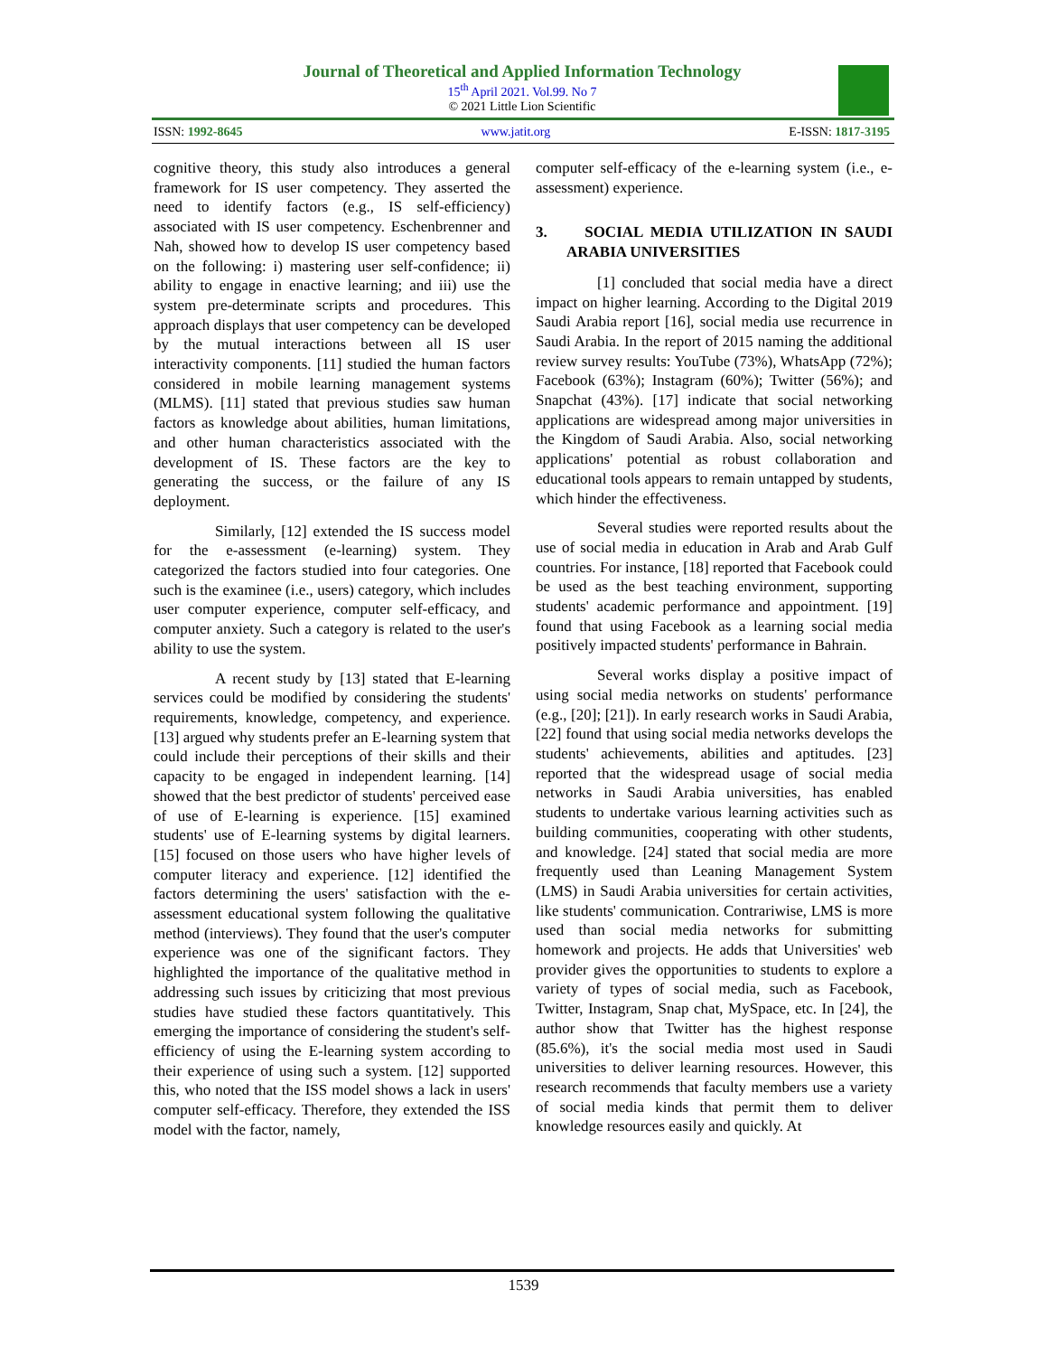Journal of Theoretical and Applied Information Technology
15<sup>th</sup> April 2021. Vol.99. No 7
© 2021 Little Lion Scientific
ISSN: 1992-8645 www.jatit.org E-ISSN: 1817-3195
cognitive theory, this study also introduces a general framework for IS user competency. They asserted the need to identify factors (e.g., IS self-efficiency) associated with IS user competency. Eschenbrenner and Nah, showed how to develop IS user competency based on the following: i) mastering user self-confidence; ii) ability to engage in enactive learning; and iii) use the system pre-determinate scripts and procedures. This approach displays that user competency can be developed by the mutual interactions between all IS user interactivity components. [11] studied the human factors considered in mobile learning management systems (MLMS). [11] stated that previous studies saw human factors as knowledge about abilities, human limitations, and other human characteristics associated with the development of IS. These factors are the key to generating the success, or the failure of any IS deployment.
Similarly, [12] extended the IS success model for the e-assessment (e-learning) system. They categorized the factors studied into four categories. One such is the examinee (i.e., users) category, which includes user computer experience, computer self-efficacy, and computer anxiety. Such a category is related to the user's ability to use the system.
A recent study by [13] stated that E-learning services could be modified by considering the students' requirements, knowledge, competency, and experience. [13] argued why students prefer an E-learning system that could include their perceptions of their skills and their capacity to be engaged in independent learning. [14] showed that the best predictor of students' perceived ease of use of E-learning is experience. [15] examined students' use of E-learning systems by digital learners. [15] focused on those users who have higher levels of computer literacy and experience. [12] identified the factors determining the users' satisfaction with the e-assessment educational system following the qualitative method (interviews). They found that the user's computer experience was one of the significant factors. They highlighted the importance of the qualitative method in addressing such issues by criticizing that most previous studies have studied these factors quantitatively. This emerging the importance of considering the student's self-efficiency of using the E-learning system according to their experience of using such a system. [12] supported this, who noted that the ISS model shows a lack in users' computer self-efficacy. Therefore, they extended the ISS model with the factor, namely,
computer self-efficacy of the e-learning system (i.e., e-assessment) experience.
3. SOCIAL MEDIA UTILIZATION IN SAUDI ARABIA UNIVERSITIES
[1] concluded that social media have a direct impact on higher learning. According to the Digital 2019 Saudi Arabia report [16], social media use recurrence in Saudi Arabia. In the report of 2015 naming the additional review survey results: YouTube (73%), WhatsApp (72%); Facebook (63%); Instagram (60%); Twitter (56%); and Snapchat (43%). [17] indicate that social networking applications are widespread among major universities in the Kingdom of Saudi Arabia. Also, social networking applications' potential as robust collaboration and educational tools appears to remain untapped by students, which hinder the effectiveness.
Several studies were reported results about the use of social media in education in Arab and Arab Gulf countries. For instance, [18] reported that Facebook could be used as the best teaching environment, supporting students' academic performance and appointment. [19] found that using Facebook as a learning social media positively impacted students' performance in Bahrain.
Several works display a positive impact of using social media networks on students' performance (e.g., [20]; [21]). In early research works in Saudi Arabia, [22] found that using social media networks develops the students' achievements, abilities and aptitudes. [23] reported that the widespread usage of social media networks in Saudi Arabia universities, has enabled students to undertake various learning activities such as building communities, cooperating with other students, and knowledge. [24] stated that social media are more frequently used than Leaning Management System (LMS) in Saudi Arabia universities for certain activities, like students' communication. Contrariwise, LMS is more used than social media networks for submitting homework and projects. He adds that Universities' web provider gives the opportunities to students to explore a variety of types of social media, such as Facebook, Twitter, Instagram, Snap chat, MySpace, etc. In [24], the author show that Twitter has the highest response (85.6%), it's the social media most used in Saudi universities to deliver learning resources. However, this research recommends that faculty members use a variety of social media kinds that permit them to deliver knowledge resources easily and quickly. At
1539